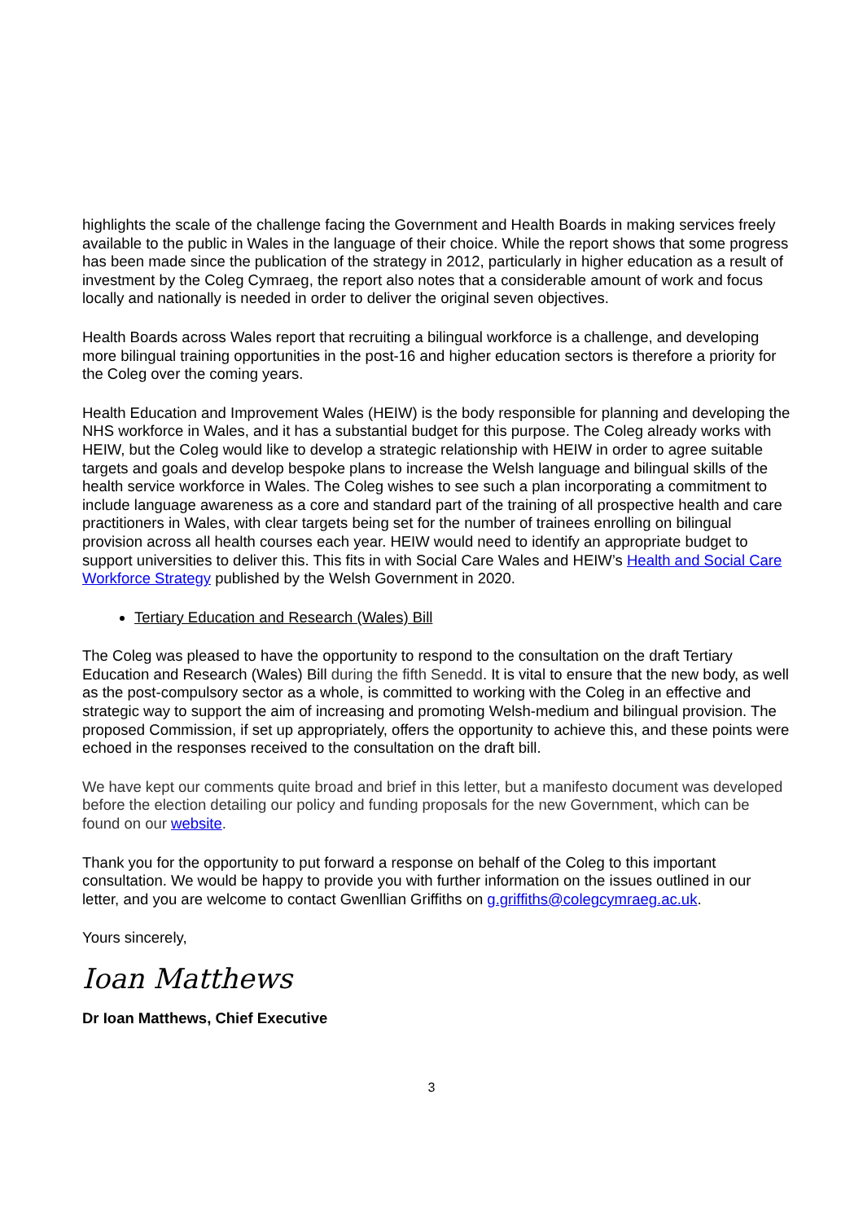highlights the scale of the challenge facing the Government and Health Boards in making services freely available to the public in Wales in the language of their choice. While the report shows that some progress has been made since the publication of the strategy in 2012, particularly in higher education as a result of investment by the Coleg Cymraeg, the report also notes that a considerable amount of work and focus locally and nationally is needed in order to deliver the original seven objectives.
Health Boards across Wales report that recruiting a bilingual workforce is a challenge, and developing more bilingual training opportunities in the post-16 and higher education sectors is therefore a priority for the Coleg over the coming years.
Health Education and Improvement Wales (HEIW) is the body responsible for planning and developing the NHS workforce in Wales, and it has a substantial budget for this purpose. The Coleg already works with HEIW, but the Coleg would like to develop a strategic relationship with HEIW in order to agree suitable targets and goals and develop bespoke plans to increase the Welsh language and bilingual skills of the health service workforce in Wales. The Coleg wishes to see such a plan incorporating a commitment to include language awareness as a core and standard part of the training of all prospective health and care practitioners in Wales, with clear targets being set for the number of trainees enrolling on bilingual provision across all health courses each year. HEIW would need to identify an appropriate budget to support universities to deliver this. This fits in with Social Care Wales and HEIW’s Health and Social Care Workforce Strategy published by the Welsh Government in 2020.
Tertiary Education and Research (Wales) Bill
The Coleg was pleased to have the opportunity to respond to the consultation on the draft Tertiary Education and Research (Wales) Bill during the fifth Senedd. It is vital to ensure that the new body, as well as the post-compulsory sector as a whole, is committed to working with the Coleg in an effective and strategic way to support the aim of increasing and promoting Welsh-medium and bilingual provision. The proposed Commission, if set up appropriately, offers the opportunity to achieve this, and these points were echoed in the responses received to the consultation on the draft bill.
We have kept our comments quite broad and brief in this letter, but a manifesto document was developed before the election detailing our policy and funding proposals for the new Government, which can be found on our website.
Thank you for the opportunity to put forward a response on behalf of the Coleg to this important consultation. We would be happy to provide you with further information on the issues outlined in our letter, and you are welcome to contact Gwenllian Griffiths on g.griffiths@colegcymraeg.ac.uk.
Yours sincerely,
Ioan Matthews
Dr Ioan Matthews, Chief Executive
3